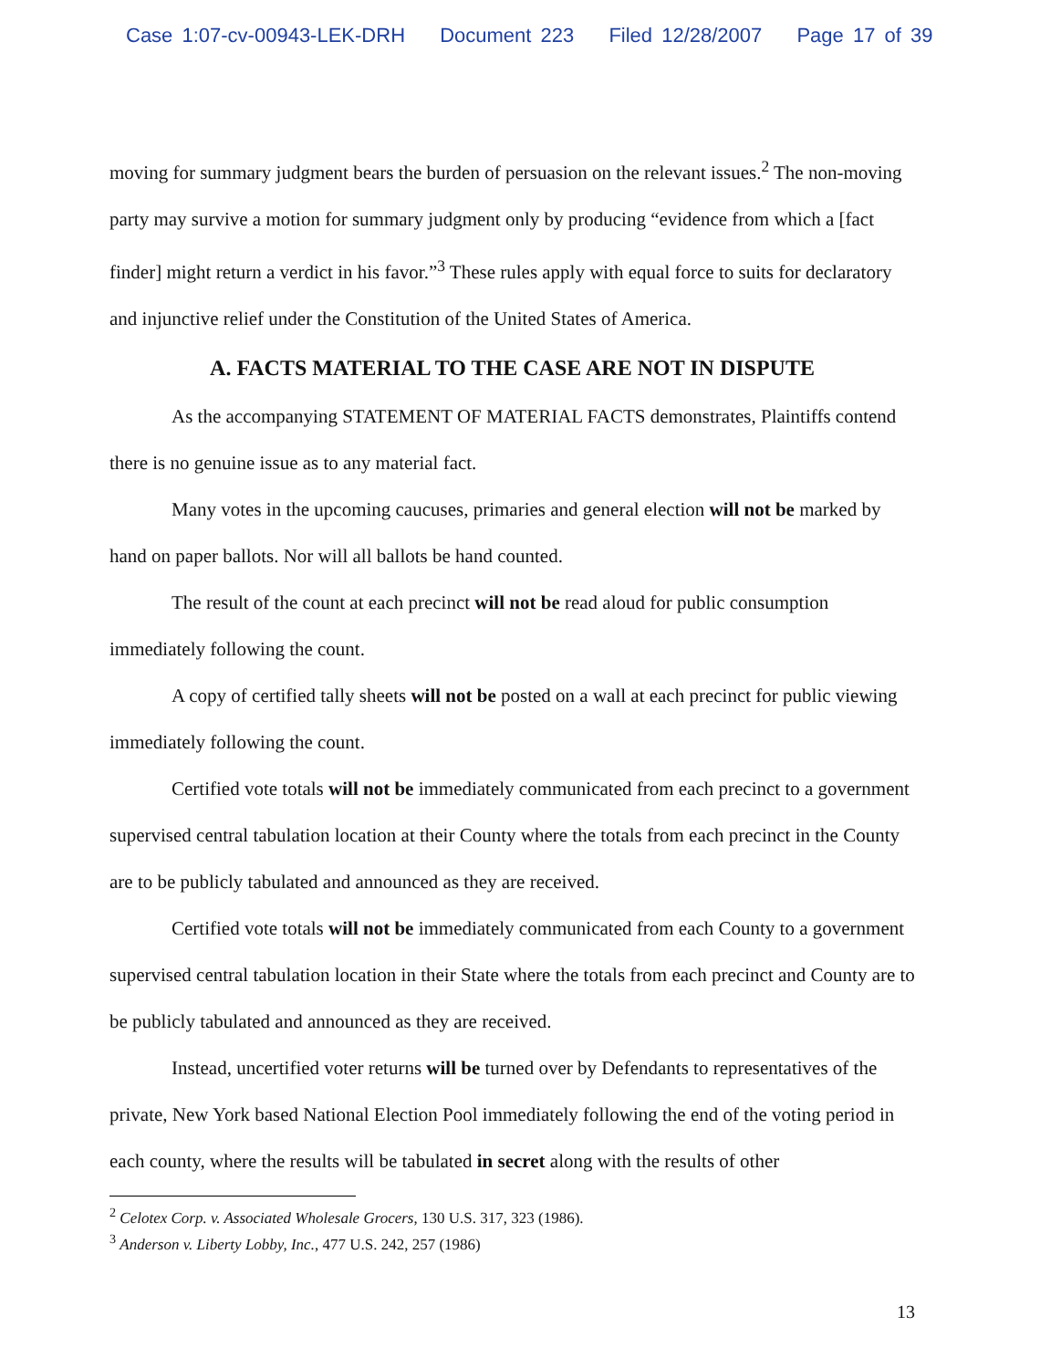Case 1:07-cv-00943-LEK-DRH Document 223 Filed 12/28/2007 Page 17 of 39
moving for summary judgment bears the burden of persuasion on the relevant issues.<sup>2</sup> The non-moving party may survive a motion for summary judgment only by producing “evidence from which a [fact finder] might return a verdict in his favor.”<sup>3</sup> These rules apply with equal force to suits for declaratory and injunctive relief under the Constitution of the United States of America.
A. FACTS MATERIAL TO THE CASE ARE NOT IN DISPUTE
As the accompanying STATEMENT OF MATERIAL FACTS demonstrates, Plaintiffs contend there is no genuine issue as to any material fact.
Many votes in the upcoming caucuses, primaries and general election will not be marked by hand on paper ballots. Nor will all ballots be hand counted.
The result of the count at each precinct will not be read aloud for public consumption immediately following the count.
A copy of certified tally sheets will not be posted on a wall at each precinct for public viewing immediately following the count.
Certified vote totals will not be immediately communicated from each precinct to a government supervised central tabulation location at their County where the totals from each precinct in the County are to be publicly tabulated and announced as they are received.
Certified vote totals will not be immediately communicated from each County to a government supervised central tabulation location in their State where the totals from each precinct and County are to be publicly tabulated and announced as they are received.
Instead, uncertified voter returns will be turned over by Defendants to representatives of the private, New York based National Election Pool immediately following the end of the voting period in each county, where the results will be tabulated in secret along with the results of other
<sup>2</sup> Celotex Corp. v. Associated Wholesale Grocers, 130 U.S. 317, 323 (1986).
<sup>3</sup> Anderson v. Liberty Lobby, Inc., 477 U.S. 242, 257 (1986)
13